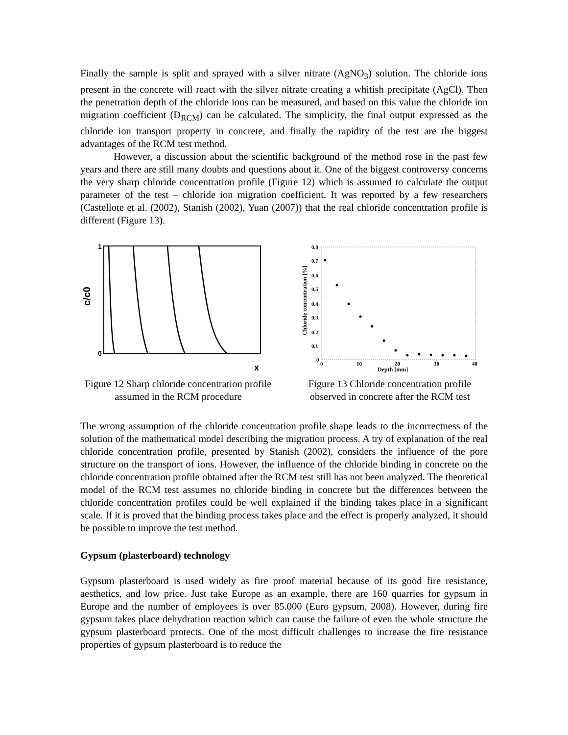Finally the sample is split and sprayed with a silver nitrate (AgNO<sub>3</sub>) solution. The chloride ions present in the concrete will react with the silver nitrate creating a whitish precipitate (AgCl). Then the penetration depth of the chloride ions can be measured, and based on this value the chloride ion migration coefficient (D<sub>RCM</sub>) can be calculated. The simplicity, the final output expressed as the chloride ion transport property in concrete, and finally the rapidity of the test are the biggest advantages of the RCM test method.
However, a discussion about the scientific background of the method rose in the past few years and there are still many doubts and questions about it. One of the biggest controversy concerns the very sharp chloride concentration profile (Figure 12) which is assumed to calculate the output parameter of the test – chloride ion migration coefficient. It was reported by a few researchers (Castellote et al. (2002), Stanish (2002), Yuan (2007)) that the real chloride concentration profile is different (Figure 13).
1
0
c/c0
x
Figure 12 Sharp chloride concentration profile assumed in the RCM procedure
0.8
0.7
0.6
0.5
0.4
0.3
0.2
0.1
0
0
10
20
30
40
Depth [mm]
Chloride concentration [%]
Figure 13 Chloride concentration profile observed in concrete after the RCM test
The wrong assumption of the chloride concentration profile shape leads to the incorrectness of the solution of the mathematical model describing the migration process. A try of explanation of the real chloride concentration profile, presented by Stanish (2002), considers the influence of the pore structure on the transport of ions. However, the influence of the chloride binding in concrete on the chloride concentration profile obtained after the RCM test still has not been analyzed. The theoretical model of the RCM test assumes no chloride binding in concrete but the differences between the chloride concentration profiles could be well explained if the binding takes place in a significant scale. If it is proved that the binding process takes place and the effect is properly analyzed, it should be possible to improve the test method.
Gypsum (plasterboard) technology
Gypsum plasterboard is used widely as fire proof material because of its good fire resistance, aesthetics, and low price. Just take Europe as an example, there are 160 quarries for gypsum in Europe and the number of employees is over 85.000 (Euro gypsum, 2008). However, during fire gypsum takes place dehydration reaction which can cause the failure of even the whole structure the gypsum plasterboard protects. One of the most difficult challenges to increase the fire resistance properties of gypsum plasterboard is to reduce the